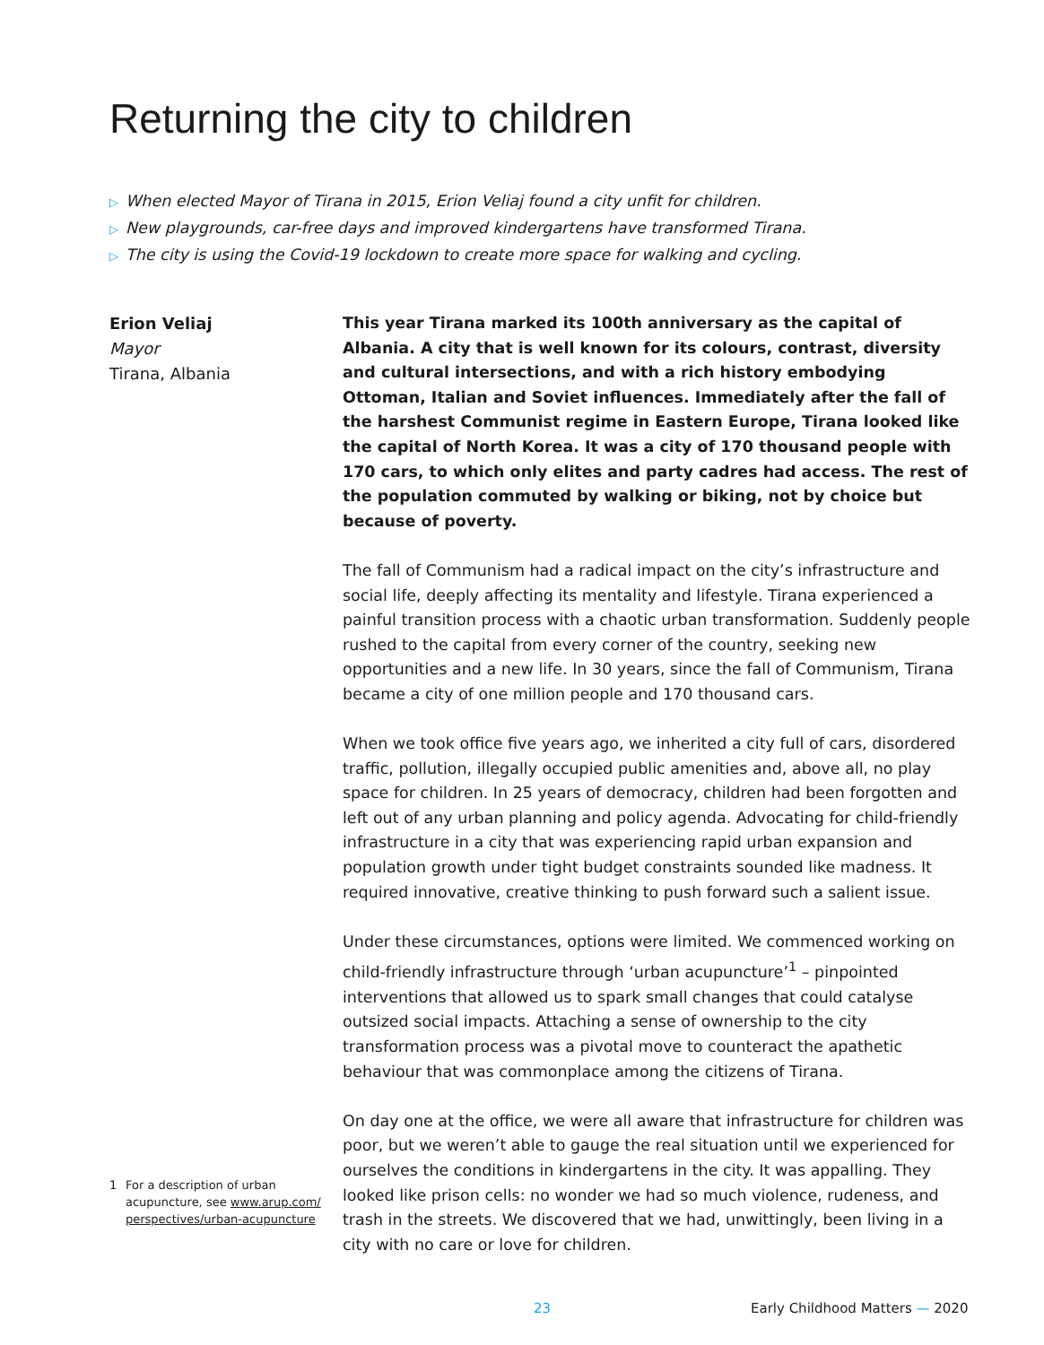Returning the city to children
▷ When elected Mayor of Tirana in 2015, Erion Veliaj found a city unfit for children.
▷ New playgrounds, car-free days and improved kindergartens have transformed Tirana.
▷ The city is using the Covid-19 lockdown to create more space for walking and cycling.
Erion Veliaj
Mayor
Tirana, Albania
This year Tirana marked its 100th anniversary as the capital of Albania. A city that is well known for its colours, contrast, diversity and cultural intersections, and with a rich history embodying Ottoman, Italian and Soviet influences. Immediately after the fall of the harshest Communist regime in Eastern Europe, Tirana looked like the capital of North Korea. It was a city of 170 thousand people with 170 cars, to which only elites and party cadres had access. The rest of the population commuted by walking or biking, not by choice but because of poverty.
The fall of Communism had a radical impact on the city’s infrastructure and social life, deeply affecting its mentality and lifestyle. Tirana experienced a painful transition process with a chaotic urban transformation. Suddenly people rushed to the capital from every corner of the country, seeking new opportunities and a new life. In 30 years, since the fall of Communism, Tirana became a city of one million people and 170 thousand cars.
When we took office five years ago, we inherited a city full of cars, disordered traffic, pollution, illegally occupied public amenities and, above all, no play space for children. In 25 years of democracy, children had been forgotten and left out of any urban planning and policy agenda. Advocating for child-friendly infrastructure in a city that was experiencing rapid urban expansion and population growth under tight budget constraints sounded like madness. It required innovative, creative thinking to push forward such a salient issue.
Under these circumstances, options were limited. We commenced working on child-friendly infrastructure through ‘urban acupuncture’<sup>1</sup> – pinpointed interventions that allowed us to spark small changes that could catalyse outsized social impacts. Attaching a sense of ownership to the city transformation process was a pivotal move to counteract the apathetic behaviour that was commonplace among the citizens of Tirana.
On day one at the office, we were all aware that infrastructure for children was poor, but we weren’t able to gauge the real situation until we experienced for ourselves the conditions in kindergartens in the city. It was appalling. They looked like prison cells: no wonder we had so much violence, rudeness, and trash in the streets. We discovered that we had, unwittingly, been living in a city with no care or love for children.
1 For a description of urban acupuncture, see www.arup.com/ perspectives/urban-acupuncture
23 Early Childhood Matters — 2020